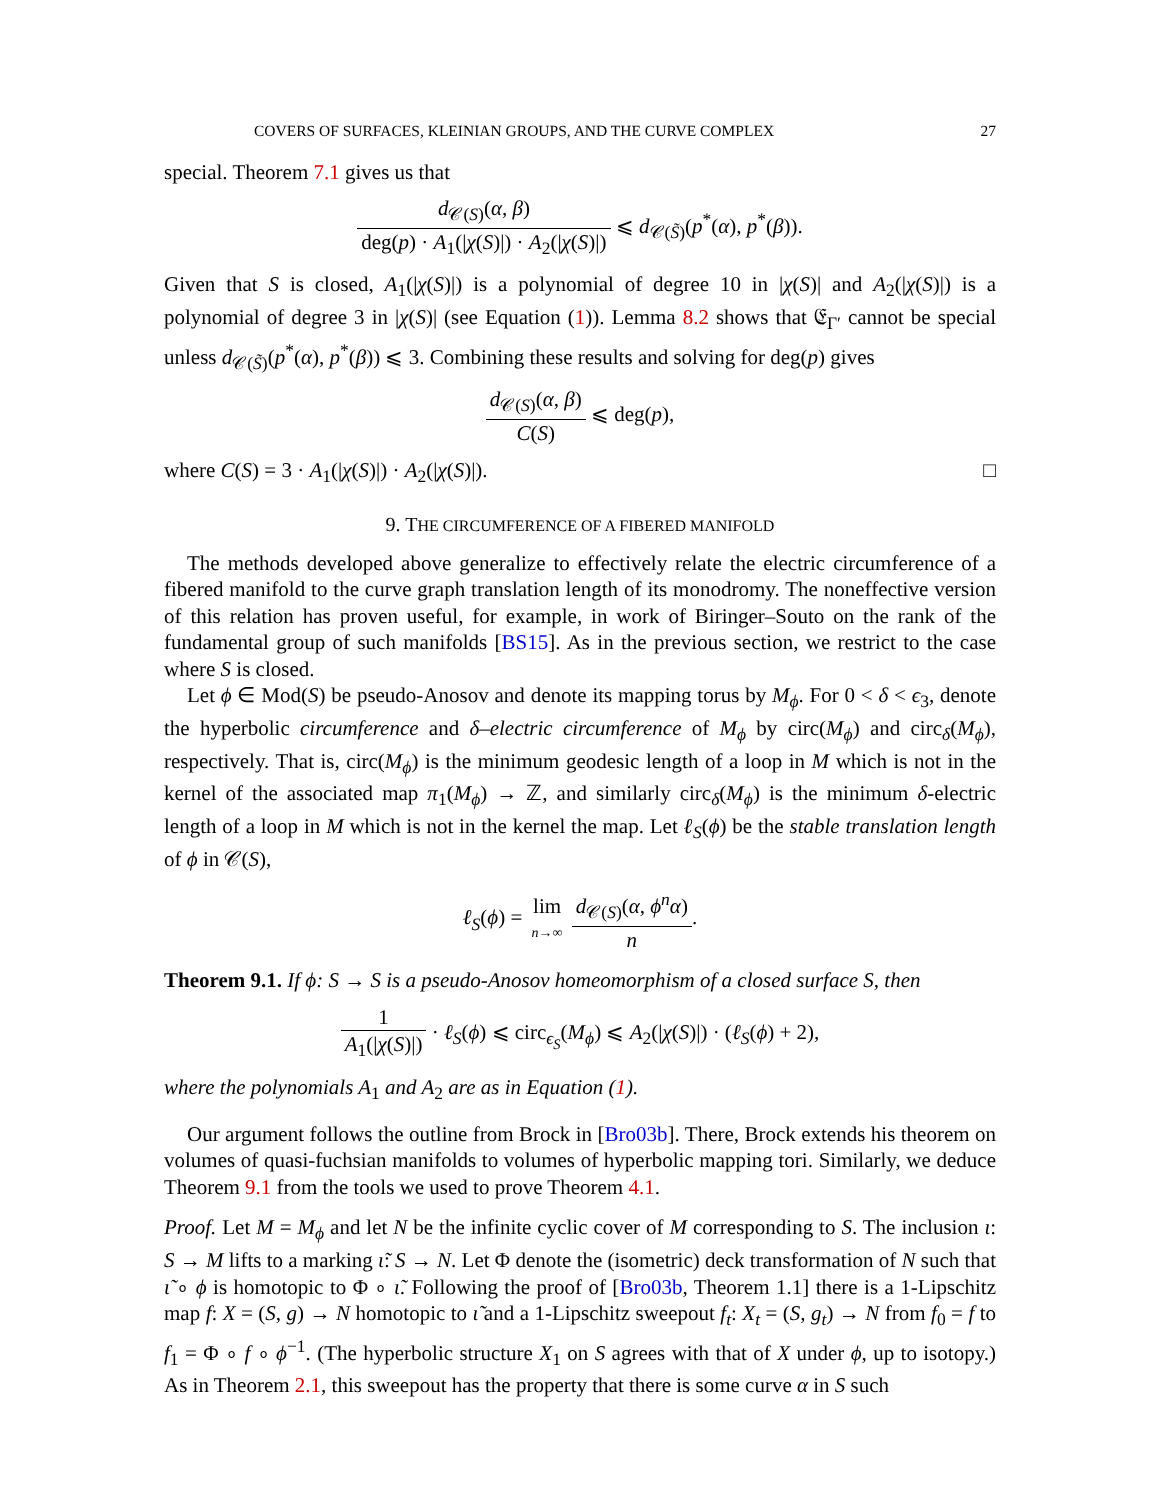COVERS OF SURFACES, KLEINIAN GROUPS, AND THE CURVE COMPLEX 27
special. Theorem 7.1 gives us that
d<sub>𝒞(S)</sub>(α, β) deg(p) · A<sub>1</sub>(|χ(S)|) · A<sub>2</sub>(|χ(S)|) ⩽ d<sub>𝒞(S̃)</sub>(p<sup>*</sup>(α), p<sup>*</sup>(β)).
Given that S is closed, A<sub>1</sub>(|χ(S)|) is a polynomial of degree 10 in |χ(S)| and A<sub>2</sub>(|χ(S)|) is a polynomial of degree 3 in |χ(S)| (see Equation (1)). Lemma 8.2 shows that 𝔈<sub>Γ′</sub> cannot be special unless d<sub>𝒞(S̃)</sub>(p<sup>*</sup>(α), p<sup>*</sup>(β)) ⩽ 3. Combining these results and solving for deg(p) gives
d<sub>𝒞(S)</sub>(α, β) C(S) ⩽ deg(p),
where C(S) = 3 · A<sub>1</sub>(|χ(S)|) · A<sub>2</sub>(|χ(S)|). □
9. THE CIRCUMFERENCE OF A FIBERED MANIFOLD
The methods developed above generalize to effectively relate the electric circumference of a fibered manifold to the curve graph translation length of its monodromy. The noneffective version of this relation has proven useful, for example, in work of Biringer–Souto on the rank of the fundamental group of such manifolds [BS15]. As in the previous section, we restrict to the case where S is closed.
Let ϕ ∈ Mod(S) be pseudo-Anosov and denote its mapping torus by M<sub>ϕ</sub>. For 0 < δ < ϵ<sub>3</sub>, denote the hyperbolic circumference and δ–electric circumference of M<sub>ϕ</sub> by circ(M<sub>ϕ</sub>) and circ<sub>δ</sub>(M<sub>ϕ</sub>), respectively. That is, circ(M<sub>ϕ</sub>) is the minimum geodesic length of a loop in M which is not in the kernel of the associated map π<sub>1</sub>(M<sub>ϕ</sub>) → ℤ, and similarly circ<sub>δ</sub>(M<sub>ϕ</sub>) is the minimum δ-electric length of a loop in M which is not in the kernel the map. Let ℓ<sub>S</sub>(ϕ) be the stable translation length of ϕ in 𝒞(S),
ℓ<sub>S</sub>(ϕ) = lim n→∞ d<sub>𝒞(S)</sub>(α, ϕ<sup>n</sup>α) n.
Theorem 9.1. If ϕ: S → S is a pseudo-Anosov homeomorphism of a closed surface S, then
1 A<sub>1</sub>(|χ(S)|) · ℓ<sub>S</sub>(ϕ) ⩽ circ<sub>ϵ<sub>S</sub></sub>(M<sub>ϕ</sub>) ⩽ A<sub>2</sub>(|χ(S)|) · (ℓ<sub>S</sub>(ϕ) + 2),
where the polynomials A<sub>1</sub> and A<sub>2</sub> are as in Equation (1).
Our argument follows the outline from Brock in [Bro03b]. There, Brock extends his theorem on volumes of quasi-fuchsian manifolds to volumes of hyperbolic mapping tori. Similarly, we deduce Theorem 9.1 from the tools we used to prove Theorem 4.1.
Proof. Let M = M<sub>ϕ</sub> and let N be the infinite cyclic cover of M corresponding to S. The inclusion ι: S → M lifts to a marking ι̃: S → N. Let Φ denote the (isometric) deck transformation of N such that ι̃ ∘ ϕ is homotopic to Φ ∘ ι̃. Following the proof of [Bro03b, Theorem 1.1] there is a 1-Lipschitz map f: X = (S, g) → N homotopic to ι̃ and a 1-Lipschitz sweepout f<sub>t</sub>: X<sub>t</sub> = (S, g<sub>t</sub>) → N from f<sub>0</sub> = f to f<sub>1</sub> = Φ ∘ f ∘ ϕ<sup>−1</sup>. (The hyperbolic structure X<sub>1</sub> on S agrees with that of X under ϕ, up to isotopy.) As in Theorem 2.1, this sweepout has the property that there is some curve α in S such